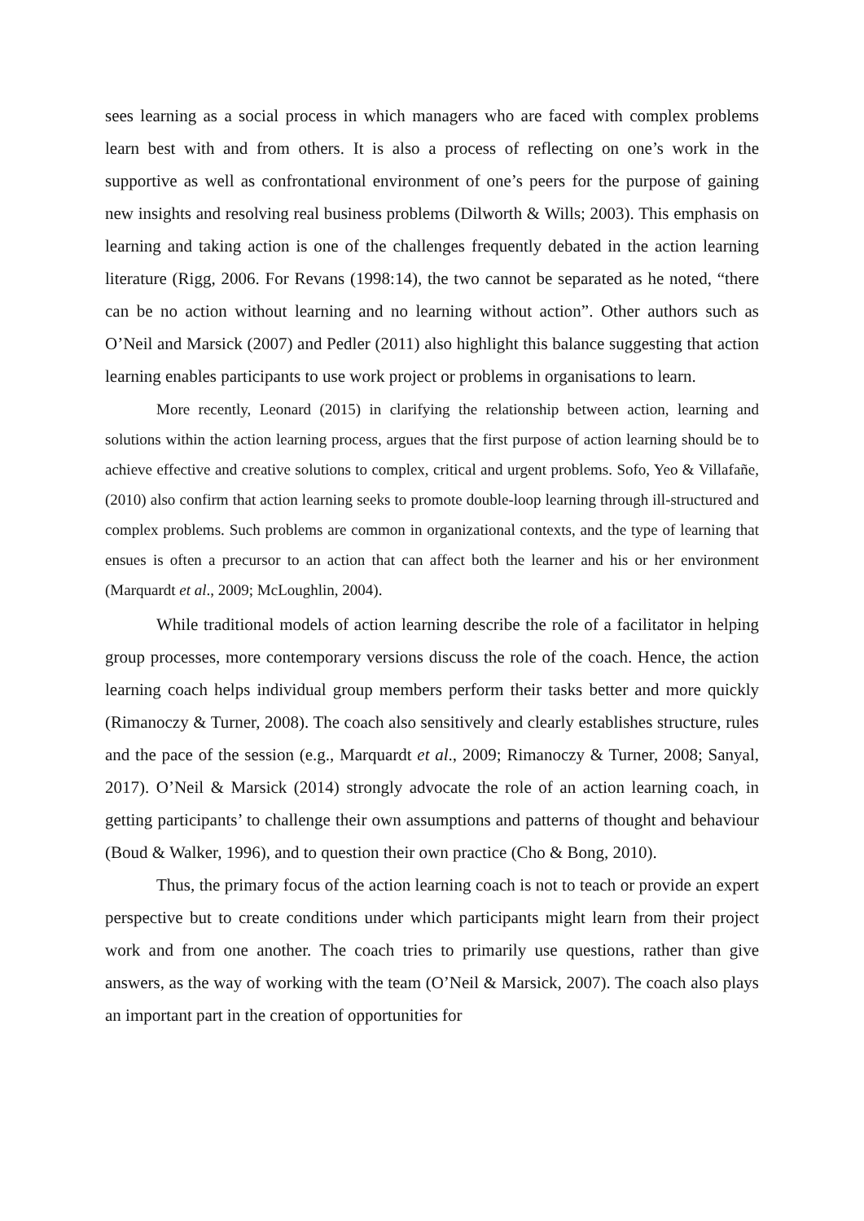sees learning as a social process in which managers who are faced with complex problems learn best with and from others. It is also a process of reflecting on one’s work in the supportive as well as confrontational environment of one’s peers for the purpose of gaining new insights and resolving real business problems (Dilworth & Wills; 2003). This emphasis on learning and taking action is one of the challenges frequently debated in the action learning literature (Rigg, 2006. For Revans (1998:14), the two cannot be separated as he noted, “there can be no action without learning and no learning without action”. Other authors such as O’Neil and Marsick (2007) and Pedler (2011) also highlight this balance suggesting that action learning enables participants to use work project or problems in organisations to learn.
More recently, Leonard (2015) in clarifying the relationship between action, learning and solutions within the action learning process, argues that the first purpose of action learning should be to achieve effective and creative solutions to complex, critical and urgent problems. Sofo, Yeo & Villafañe,(2010) also confirm that action learning seeks to promote double-loop learning through ill-structured and complex problems. Such problems are common in organizational contexts, and the type of learning that ensues is often a precursor to an action that can affect both the learner and his or her environment (Marquardt et al., 2009; McLoughlin, 2004).
While traditional models of action learning describe the role of a facilitator in helping group processes, more contemporary versions discuss the role of the coach. Hence, the action learning coach helps individual group members perform their tasks better and more quickly (Rimanoczy & Turner, 2008). The coach also sensitively and clearly establishes structure, rules and the pace of the session (e.g., Marquardt et al., 2009; Rimanoczy & Turner, 2008; Sanyal, 2017). O’Neil & Marsick (2014) strongly advocate the role of an action learning coach, in getting participants’ to challenge their own assumptions and patterns of thought and behaviour (Boud & Walker, 1996), and to question their own practice (Cho & Bong, 2010).
Thus, the primary focus of the action learning coach is not to teach or provide an expert perspective but to create conditions under which participants might learn from their project work and from one another. The coach tries to primarily use questions, rather than give answers, as the way of working with the team (O’Neil & Marsick, 2007). The coach also plays an important part in the creation of opportunities for